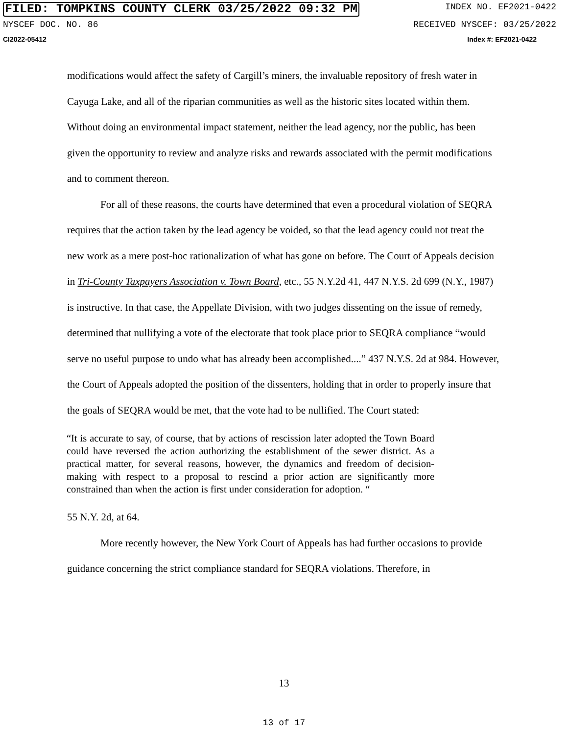FILED: TOMPKINS COUNTY CLERK 03/25/2022 09:32 PM INDEX NO. EF2021-0422
NYSCEF DOC. NO. 86 RECEIVED NYSCEF: 03/25/2022
CI2022-05412 Index #: EF2021-0422
modifications would affect the safety of Cargill’s miners, the invaluable repository of fresh water in Cayuga Lake, and all of the riparian communities as well as the historic sites located within them. Without doing an environmental impact statement, neither the lead agency, nor the public, has been given the opportunity to review and analyze risks and rewards associated with the permit modifications and to comment thereon.
For all of these reasons, the courts have determined that even a procedural violation of SEQRA requires that the action taken by the lead agency be voided, so that the lead agency could not treat the new work as a mere post-hoc rationalization of what has gone on before. The Court of Appeals decision in Tri-County Taxpayers Association v. Town Board, etc., 55 N.Y.2d 41, 447 N.Y.S. 2d 699 (N.Y., 1987) is instructive. In that case, the Appellate Division, with two judges dissenting on the issue of remedy, determined that nullifying a vote of the electorate that took place prior to SEQRA compliance “would serve no useful purpose to undo what has already been accomplished....” 437 N.Y.S. 2d at 984. However, the Court of Appeals adopted the position of the dissenters, holding that in order to properly insure that the goals of SEQRA would be met, that the vote had to be nullified. The Court stated:
“It is accurate to say, of course, that by actions of rescission later adopted the Town Board could have reversed the action authorizing the establishment of the sewer district. As a practical matter, for several reasons, however, the dynamics and freedom of decision-making with respect to a proposal to rescind a prior action are significantly more constrained than when the action is first under consideration for adoption. “
55 N.Y. 2d, at 64.
More recently however, the New York Court of Appeals has had further occasions to provide guidance concerning the strict compliance standard for SEQRA violations. Therefore, in
13
13 of 17